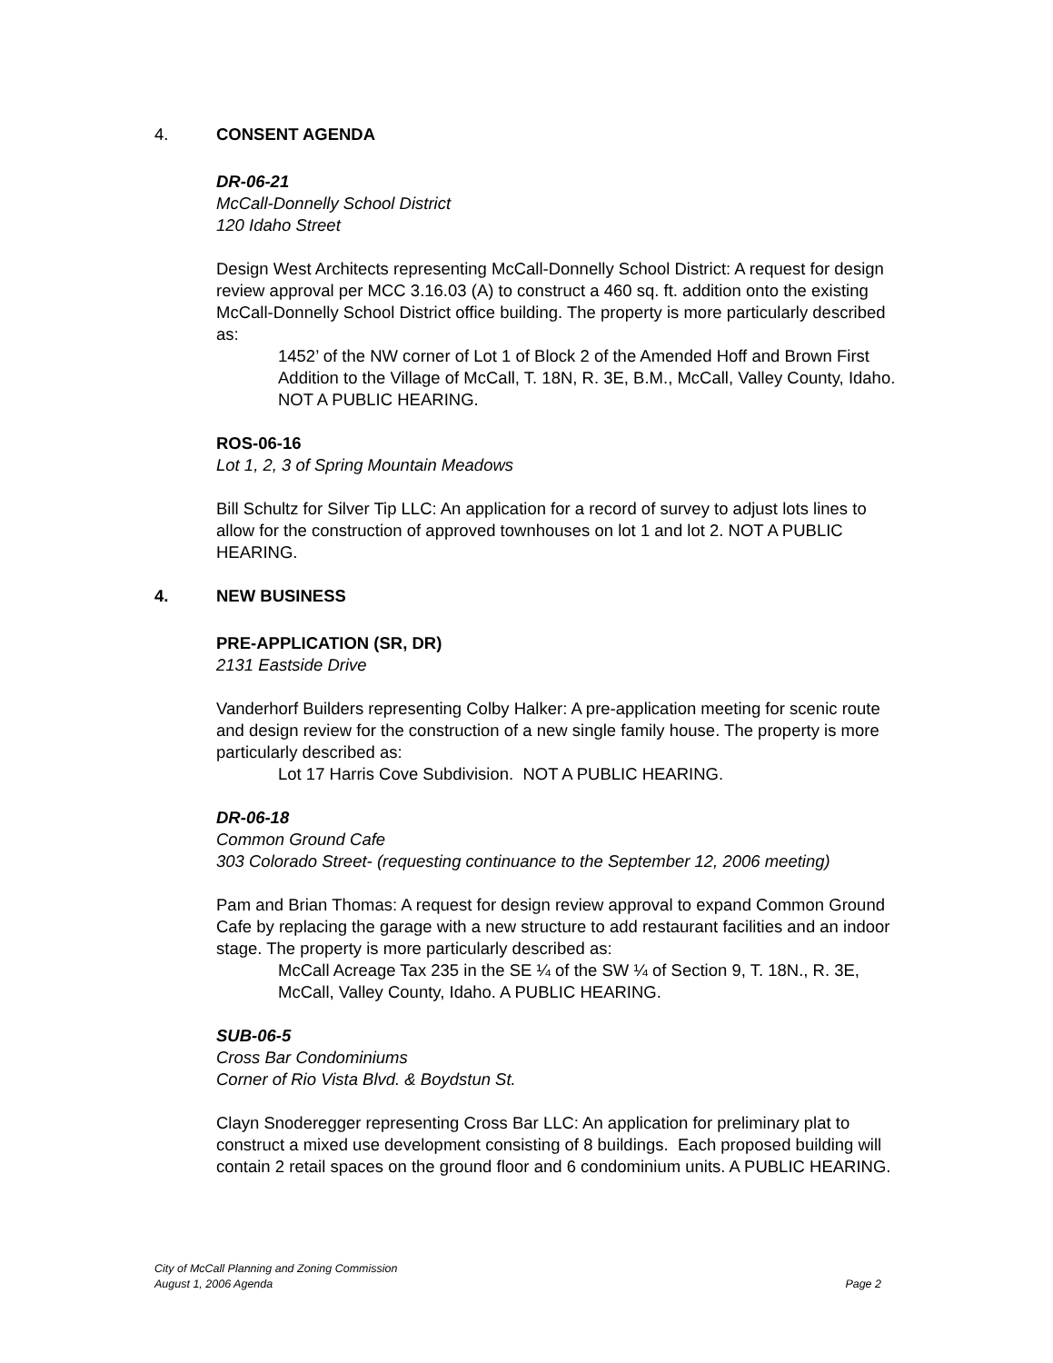4. CONSENT AGENDA
DR-06-21
McCall-Donnelly School District
120 Idaho Street
Design West Architects representing McCall-Donnelly School District: A request for design review approval per MCC 3.16.03 (A) to construct a 460 sq. ft. addition onto the existing McCall-Donnelly School District office building. The property is more particularly described as:
1452’ of the NW corner of Lot 1 of Block 2 of the Amended Hoff and Brown First Addition to the Village of McCall, T. 18N, R. 3E, B.M., McCall, Valley County, Idaho. NOT A PUBLIC HEARING.
ROS-06-16
Lot 1, 2, 3 of Spring Mountain Meadows
Bill Schultz for Silver Tip LLC: An application for a record of survey to adjust lots lines to allow for the construction of approved townhouses on lot 1 and lot 2. NOT A PUBLIC HEARING.
4. NEW BUSINESS
PRE-APPLICATION (SR, DR)
2131 Eastside Drive
Vanderhorf Builders representing Colby Halker: A pre-application meeting for scenic route and design review for the construction of a new single family house. The property is more particularly described as:
Lot 17 Harris Cove Subdivision. NOT A PUBLIC HEARING.
DR-06-18
Common Ground Cafe
303 Colorado Street- (requesting continuance to the September 12, 2006 meeting)
Pam and Brian Thomas: A request for design review approval to expand Common Ground Cafe by replacing the garage with a new structure to add restaurant facilities and an indoor stage. The property is more particularly described as:
McCall Acreage Tax 235 in the SE ¼ of the SW ¼ of Section 9, T. 18N., R. 3E, McCall, Valley County, Idaho. A PUBLIC HEARING.
SUB-06-5
Cross Bar Condominiums
Corner of Rio Vista Blvd. & Boydstun St.
Clayn Snoderegger representing Cross Bar LLC: An application for preliminary plat to construct a mixed use development consisting of 8 buildings. Each proposed building will contain 2 retail spaces on the ground floor and 6 condominium units. A PUBLIC HEARING.
City of McCall Planning and Zoning Commission
August 1, 2006 Agenda
Page 2